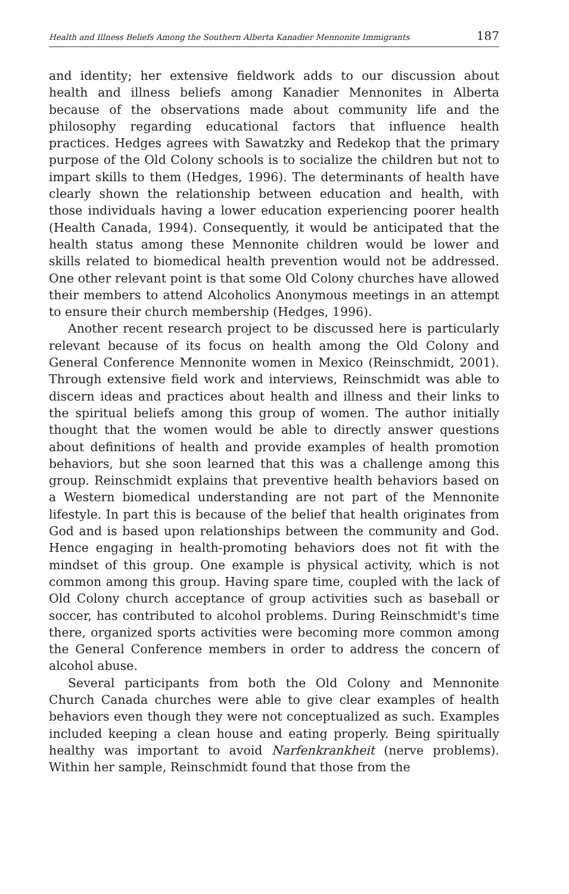Health and Illness Beliefs Among the Southern Alberta Kanadier Mennonite Immigrants 187
and identity; her extensive fieldwork adds to our discussion about health and illness beliefs among Kanadier Mennonites in Alberta because of the observations made about community life and the philosophy regarding educational factors that influence health practices. Hedges agrees with Sawatzky and Redekop that the primary purpose of the Old Colony schools is to socialize the children but not to impart skills to them (Hedges, 1996). The determinants of health have clearly shown the relationship between education and health, with those individuals having a lower education experiencing poorer health (Health Canada, 1994). Consequently, it would be anticipated that the health status among these Mennonite children would be lower and skills related to biomedical health prevention would not be addressed. One other relevant point is that some Old Colony churches have allowed their members to attend Alcoholics Anonymous meetings in an attempt to ensure their church membership (Hedges, 1996).
Another recent research project to be discussed here is particularly relevant because of its focus on health among the Old Colony and General Conference Mennonite women in Mexico (Reinschmidt, 2001). Through extensive field work and interviews, Reinschmidt was able to discern ideas and practices about health and illness and their links to the spiritual beliefs among this group of women. The author initially thought that the women would be able to directly answer questions about definitions of health and provide examples of health promotion behaviors, but she soon learned that this was a challenge among this group. Reinschmidt explains that preventive health behaviors based on a Western biomedical understanding are not part of the Mennonite lifestyle. In part this is because of the belief that health originates from God and is based upon relationships between the community and God. Hence engaging in health-promoting behaviors does not fit with the mindset of this group. One example is physical activity, which is not common among this group. Having spare time, coupled with the lack of Old Colony church acceptance of group activities such as baseball or soccer, has contributed to alcohol problems. During Reinschmidt's time there, organized sports activities were becoming more common among the General Conference members in order to address the concern of alcohol abuse.
Several participants from both the Old Colony and Mennonite Church Canada churches were able to give clear examples of health behaviors even though they were not conceptualized as such. Examples included keeping a clean house and eating properly. Being spiritually healthy was important to avoid Narfenkrankheit (nerve problems). Within her sample, Reinschmidt found that those from the